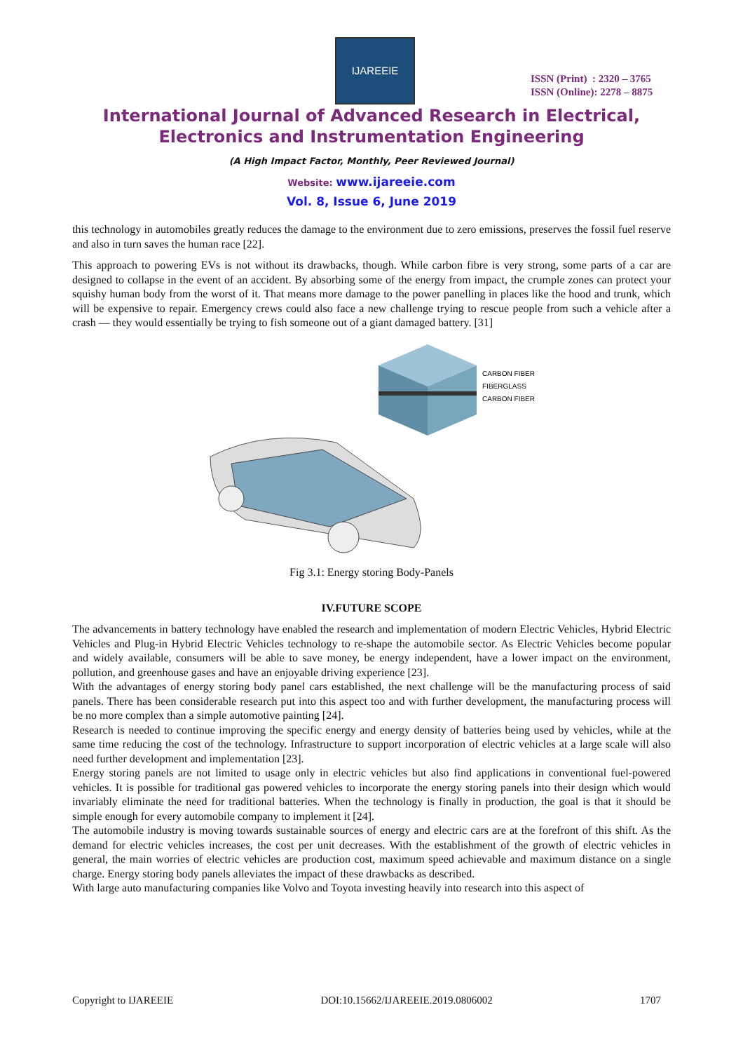IJAREEIE
ISSN (Print) : 2320 – 3765
ISSN (Online): 2278 – 8875
International Journal of Advanced Research in Electrical,
Electronics and Instrumentation Engineering
(A High Impact Factor, Monthly, Peer Reviewed Journal)
Website: www.ijareeie.com
Vol. 8, Issue 6, June 2019
this technology in automobiles greatly reduces the damage to the environment due to zero emissions, preserves the fossil fuel reserve and also in turn saves the human race [22].
This approach to powering EVs is not without its drawbacks, though. While carbon fibre is very strong, some parts of a car are designed to collapse in the event of an accident. By absorbing some of the energy from impact, the crumple zones can protect your squishy human body from the worst of it. That means more damage to the power panelling in places like the hood and trunk, which will be expensive to repair. Emergency crews could also face a new challenge trying to rescue people from such a vehicle after a crash — they would essentially be trying to fish someone out of a giant damaged battery. [31]
CARBON FIBER
FIBERGLASS
CARBON FIBER
Fig 3.1: Energy storing Body-Panels
IV.FUTURE SCOPE
The advancements in battery technology have enabled the research and implementation of modern Electric Vehicles, Hybrid Electric Vehicles and Plug-in Hybrid Electric Vehicles technology to re-shape the automobile sector. As Electric Vehicles become popular and widely available, consumers will be able to save money, be energy independent, have a lower impact on the environment, pollution, and greenhouse gases and have an enjoyable driving experience [23].
With the advantages of energy storing body panel cars established, the next challenge will be the manufacturing process of said panels. There has been considerable research put into this aspect too and with further development, the manufacturing process will be no more complex than a simple automotive painting [24].
Research is needed to continue improving the specific energy and energy density of batteries being used by vehicles, while at the same time reducing the cost of the technology. Infrastructure to support incorporation of electric vehicles at a large scale will also need further development and implementation [23].
Energy storing panels are not limited to usage only in electric vehicles but also find applications in conventional fuel-powered vehicles. It is possible for traditional gas powered vehicles to incorporate the energy storing panels into their design which would invariably eliminate the need for traditional batteries. When the technology is finally in production, the goal is that it should be simple enough for every automobile company to implement it [24].
The automobile industry is moving towards sustainable sources of energy and electric cars are at the forefront of this shift. As the demand for electric vehicles increases, the cost per unit decreases. With the establishment of the growth of electric vehicles in general, the main worries of electric vehicles are production cost, maximum speed achievable and maximum distance on a single charge. Energy storing body panels alleviates the impact of these drawbacks as described.
With large auto manufacturing companies like Volvo and Toyota investing heavily into research into this aspect of
Copyright to IJAREEIE DOI:10.15662/IJAREEIE.2019.0806002 1707